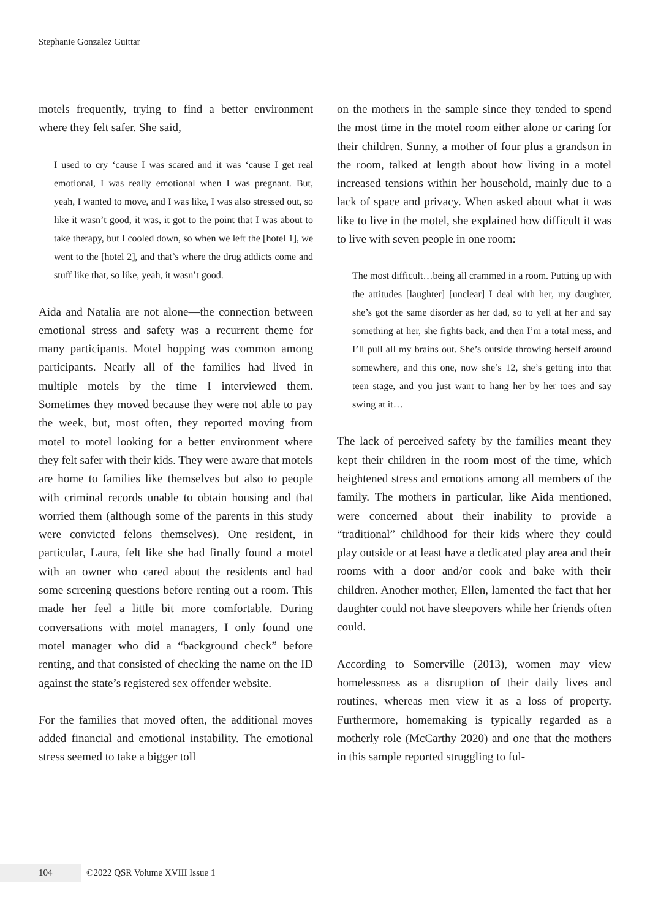Stephanie Gonzalez Guittar
motels frequently, trying to find a better environment where they felt safer. She said,
I used to cry ‘cause I was scared and it was ‘cause I get real emotional, I was really emotional when I was pregnant. But, yeah, I wanted to move, and I was like, I was also stressed out, so like it wasn’t good, it was, it got to the point that I was about to take therapy, but I cooled down, so when we left the [hotel 1], we went to the [hotel 2], and that’s where the drug addicts come and stuff like that, so like, yeah, it wasn’t good.
Aida and Natalia are not alone—the connection between emotional stress and safety was a recurrent theme for many participants. Motel hopping was common among participants. Nearly all of the families had lived in multiple motels by the time I interviewed them. Sometimes they moved because they were not able to pay the week, but, most often, they reported moving from motel to motel looking for a better environment where they felt safer with their kids. They were aware that motels are home to families like themselves but also to people with criminal records unable to obtain housing and that worried them (although some of the parents in this study were convicted felons themselves). One resident, in particular, Laura, felt like she had finally found a motel with an owner who cared about the residents and had some screening questions before renting out a room. This made her feel a little bit more comfortable. During conversations with motel managers, I only found one motel manager who did a “background check” before renting, and that consisted of checking the name on the ID against the state’s registered sex offender website.
For the families that moved often, the additional moves added financial and emotional instability. The emotional stress seemed to take a bigger toll
on the mothers in the sample since they tended to spend the most time in the motel room either alone or caring for their children. Sunny, a mother of four plus a grandson in the room, talked at length about how living in a motel increased tensions within her household, mainly due to a lack of space and privacy. When asked about what it was like to live in the motel, she explained how difficult it was to live with seven people in one room:
The most difficult…being all crammed in a room. Putting up with the attitudes [laughter] [unclear] I deal with her, my daughter, she’s got the same disorder as her dad, so to yell at her and say something at her, she fights back, and then I’m a total mess, and I’ll pull all my brains out. She’s outside throwing herself around somewhere, and this one, now she’s 12, she’s getting into that teen stage, and you just want to hang her by her toes and say swing at it…
The lack of perceived safety by the families meant they kept their children in the room most of the time, which heightened stress and emotions among all members of the family. The mothers in particular, like Aida mentioned, were concerned about their inability to provide a “traditional” childhood for their kids where they could play outside or at least have a dedicated play area and their rooms with a door and/or cook and bake with their children. Another mother, Ellen, lamented the fact that her daughter could not have sleepovers while her friends often could.
According to Somerville (2013), women may view homelessness as a disruption of their daily lives and routines, whereas men view it as a loss of property. Furthermore, homemaking is typically regarded as a motherly role (McCarthy 2020) and one that the mothers in this sample reported struggling to ful-
104 ©2022 QSR Volume XVIII Issue 1